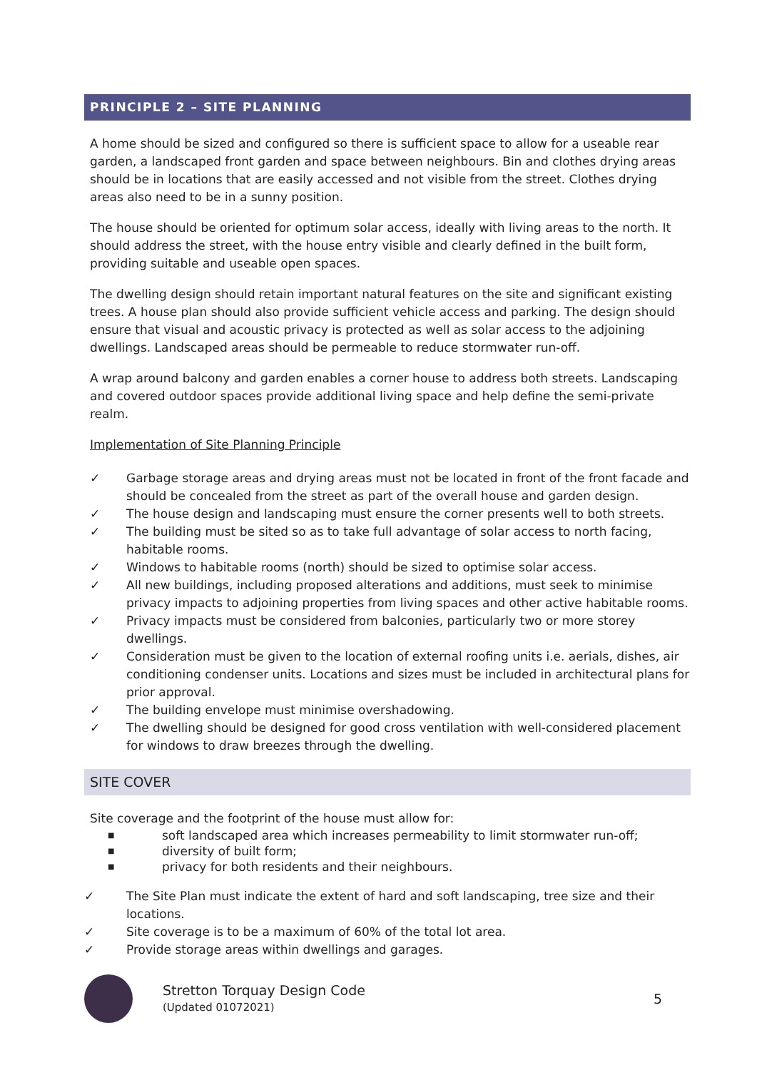PRINCIPLE 2 – SITE PLANNING
A home should be sized and configured so there is sufficient space to allow for a useable rear garden, a landscaped front garden and space between neighbours. Bin and clothes drying areas should be in locations that are easily accessed and not visible from the street. Clothes drying areas also need to be in a sunny position.
The house should be oriented for optimum solar access, ideally with living areas to the north. It should address the street, with the house entry visible and clearly defined in the built form, providing suitable and useable open spaces.
The dwelling design should retain important natural features on the site and significant existing trees. A house plan should also provide sufficient vehicle access and parking. The design should ensure that visual and acoustic privacy is protected as well as solar access to the adjoining dwellings. Landscaped areas should be permeable to reduce stormwater run-off.
A wrap around balcony and garden enables a corner house to address both streets. Landscaping and covered outdoor spaces provide additional living space and help define the semi-private realm.
Implementation of Site Planning Principle
✓ Garbage storage areas and drying areas must not be located in front of the front facade and should be concealed from the street as part of the overall house and garden design.
✓ The house design and landscaping must ensure the corner presents well to both streets.
✓ The building must be sited so as to take full advantage of solar access to north facing, habitable rooms.
✓ Windows to habitable rooms (north) should be sized to optimise solar access.
✓ All new buildings, including proposed alterations and additions, must seek to minimise privacy impacts to adjoining properties from living spaces and other active habitable rooms.
✓ Privacy impacts must be considered from balconies, particularly two or more storey dwellings.
✓ Consideration must be given to the location of external roofing units i.e. aerials, dishes, air conditioning condenser units. Locations and sizes must be included in architectural plans for prior approval.
✓ The building envelope must minimise overshadowing.
✓ The dwelling should be designed for good cross ventilation with well-considered placement for windows to draw breezes through the dwelling.
SITE COVER
Site coverage and the footprint of the house must allow for:
■ soft landscaped area which increases permeability to limit stormwater run-off;
■ diversity of built form;
■ privacy for both residents and their neighbours.
✓ The Site Plan must indicate the extent of hard and soft landscaping, tree size and their locations.
✓ Site coverage is to be a maximum of 60% of the total lot area.
✓ Provide storage areas within dwellings and garages.
Stretton Torquay Design Code
(Updated 01072021)
5